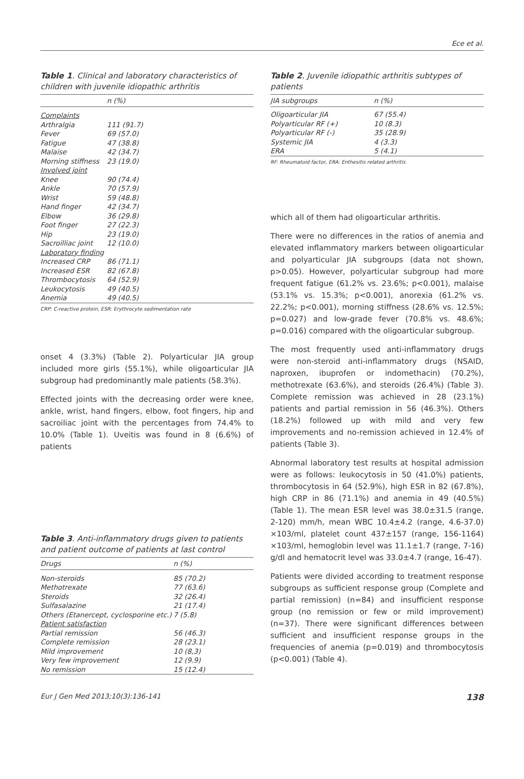Ece et al.
Table 1. Clinical and laboratory characteristics of children with juvenile idiopathic arthritis
| | n (%) |
| --- | --- |
| Complaints | |
| Arthralgia | 111 (91.7) |
| Fever | 69 (57.0) |
| Fatigue | 47 (38.8) |
| Malaise | 42 (34.7) |
| Morning stiffness | 23 (19.0) |
| Involved joint | |
| Knee | 90 (74.4) |
| Ankle | 70 (57.9) |
| Wrist | 59 (48.8) |
| Hand finger | 42 (34.7) |
| Elbow | 36 (29.8) |
| Foot finger | 27 (22.3) |
| Hip | 23 (19.0) |
| Sacroilliac joint | 12 (10.0) |
| Laboratory finding | |
| Increased CRP | 86 (71.1) |
| Increased ESR | 82 (67.8) |
| Thrombocytosis | 64 (52.9) |
| Leukocytosis | 49 (40.5) |
| Anemia | 49 (40.5) |
CRP: C-reactive protein, ESR: Erythrocyte sedimentation rate
onset 4 (3.3%) (Table 2). Polyarticular JIA group included more girls (55.1%), while oligoarticular JIA subgroup had predominantly male patients (58.3%).
Effected joints with the decreasing order were knee, ankle, wrist, hand fingers, elbow, foot fingers, hip and sacroiliac joint with the percentages from 74.4% to 10.0% (Table 1). Uveitis was found in 8 (6.6%) of patients
Table 3. Anti-inflammatory drugs given to patients and patient outcome of patients at last control
| Drugs | n (%) |
| --- | --- |
| Non-steroids | 85 (70.2) |
| Methotrexate | 77 (63.6) |
| Steroids | 32 (26.4) |
| Sulfasalazine | 21 (17.4) |
| Others (Etanercept, cyclosporine etc.) | 7 (5.8) |
| Patient satisfaction | |
| Partial remission | 56 (46.3) |
| Complete remission | 28 (23.1) |
| Mild improvement | 10 (8,3) |
| Very few improvement | 12 (9.9) |
| No remission | 15 (12.4) |
Table 2. Juvenile idiopathic arthritis subtypes of patients
| JIA subgroups | n (%) |
| --- | --- |
| Oligoarticular JIA | 67 (55.4) |
| Polyarticular RF (+) | 10 (8.3) |
| Polyarticular RF (-) | 35 (28.9) |
| Systemic JIA | 4 (3.3) |
| ERA | 5 (4.1) |
RF: Rheumatoid factor, ERA: Enthesitis related arthritis
which all of them had oligoarticular arthritis.
There were no differences in the ratios of anemia and elevated inflammatory markers between oligoarticular and polyarticular JIA subgroups (data not shown, p>0.05). However, polyarticular subgroup had more frequent fatigue (61.2% vs. 23.6%; p<0.001), malaise (53.1% vs. 15.3%; p<0.001), anorexia (61.2% vs. 22.2%; p<0.001), morning stiffness (28.6% vs. 12.5%; p=0.027) and low-grade fever (70.8% vs. 48.6%; p=0.016) compared with the oligoarticular subgroup.
The most frequently used anti-inflammatory drugs were non-steroid anti-inflammatory drugs (NSAID, naproxen, ibuprofen or indomethacin) (70.2%), methotrexate (63.6%), and steroids (26.4%) (Table 3). Complete remission was achieved in 28 (23.1%) patients and partial remission in 56 (46.3%). Others (18.2%) followed up with mild and very few improvements and no-remission achieved in 12.4% of patients (Table 3).
Abnormal laboratory test results at hospital admission were as follows: leukocytosis in 50 (41.0%) patients, thrombocytosis in 64 (52.9%), high ESR in 82 (67.8%), high CRP in 86 (71.1%) and anemia in 49 (40.5%) (Table 1). The mean ESR level was 38.0±31.5 (range, 2-120) mm/h, mean WBC 10.4±4.2 (range, 4.6-37.0) ×103/ml, platelet count 437±157 (range, 156-1164) ×103/ml, hemoglobin level was 11.1±1.7 (range, 7-16) g/dl and hematocrit level was 33.0±4.7 (range, 16-47).
Patients were divided according to treatment response subgroups as sufficient response group (Complete and partial remission) (n=84) and insufficient response group (no remission or few or mild improvement) (n=37). There were significant differences between sufficient and insufficient response groups in the frequencies of anemia (p=0.019) and thrombocytosis (p<0.001) (Table 4).
Eur J Gen Med 2013;10(3):136-141 138